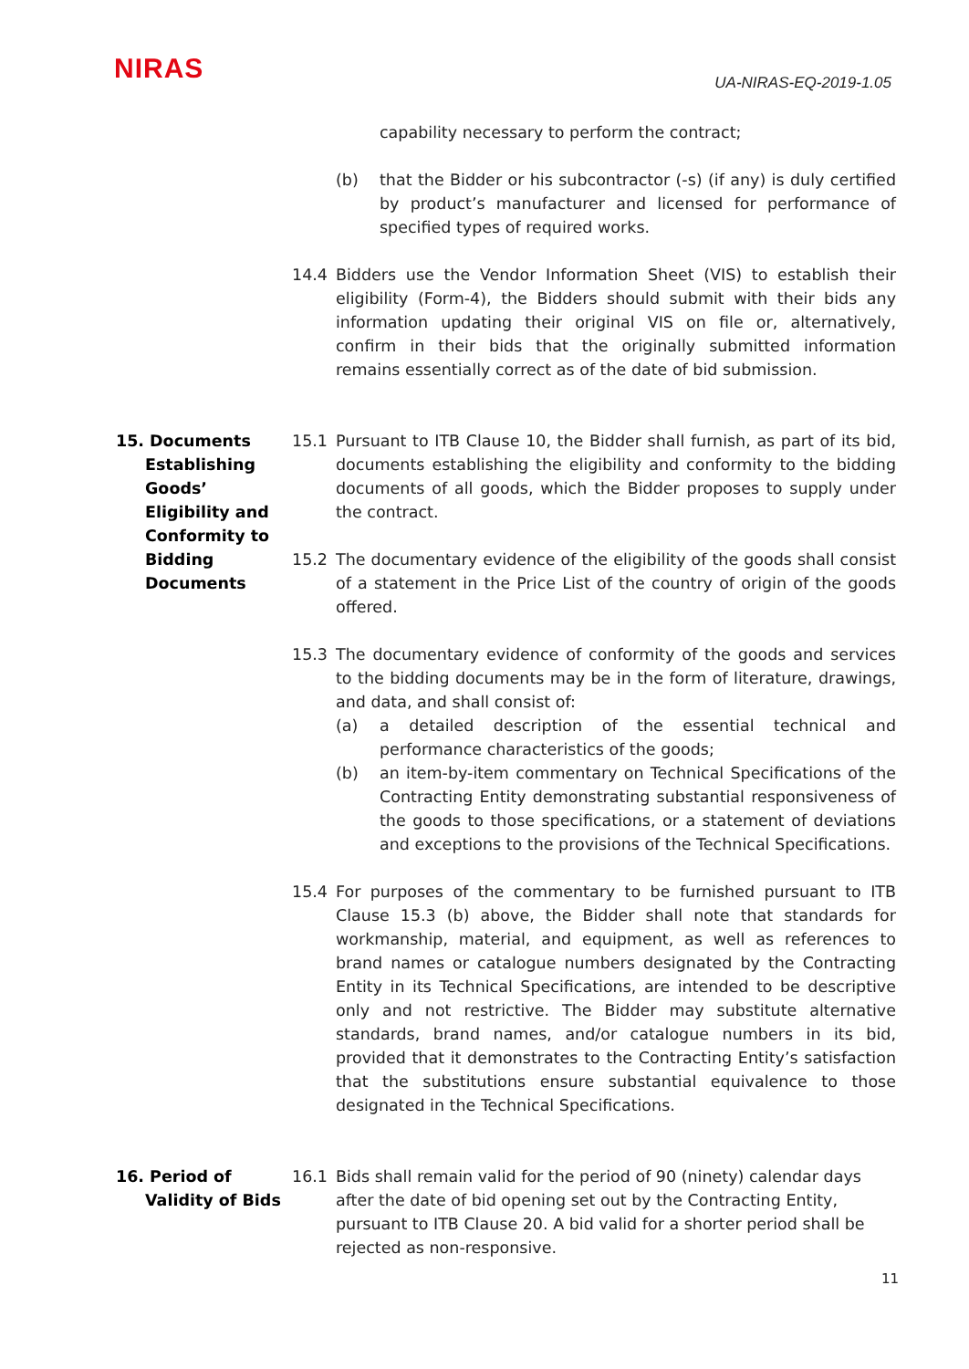NIRAS
UA-NIRAS-EQ-2019-1.05
capability necessary to perform the contract;
(b) that the Bidder or his subcontractor (-s) (if any) is duly certified by product’s manufacturer and licensed for performance of specified types of required works.
14.4 Bidders use the Vendor Information Sheet (VIS) to establish their eligibility (Form-4), the Bidders should submit with their bids any information updating their original VIS on file or, alternatively, confirm in their bids that the originally submitted information remains essentially correct as of the date of bid submission.
15. Documents
Establishing Goods’ Eligibility and Conformity to Bidding Documents
15.1 Pursuant to ITB Clause 10, the Bidder shall furnish, as part of its bid, documents establishing the eligibility and conformity to the bidding documents of all goods, which the Bidder proposes to supply under the contract.
15.2 The documentary evidence of the eligibility of the goods shall consist of a statement in the Price List of the country of origin of the goods offered.
15.3 The documentary evidence of conformity of the goods and services to the bidding documents may be in the form of literature, drawings, and data, and shall consist of:
(a) a detailed description of the essential technical and performance characteristics of the goods;
(b) an item-by-item commentary on Technical Specifications of the Contracting Entity demonstrating substantial responsiveness of the goods to those specifications, or a statement of deviations and exceptions to the provisions of the Technical Specifications.
15.4 For purposes of the commentary to be furnished pursuant to ITB Clause 15.3 (b) above, the Bidder shall note that standards for workmanship, material, and equipment, as well as references to brand names or catalogue numbers designated by the Contracting Entity in its Technical Specifications, are intended to be descriptive only and not restrictive. The Bidder may substitute alternative standards, brand names, and/or catalogue numbers in its bid, provided that it demonstrates to the Contracting Entity’s satisfaction that the substitutions ensure substantial equivalence to those designated in the Technical Specifications.
16. Period of
Validity of Bids
16.1 Bids shall remain valid for the period of 90 (ninety) calendar days after the date of bid opening set out by the Contracting Entity, pursuant to ITB Clause 20. A bid valid for a shorter period shall be rejected as non-responsive.
11